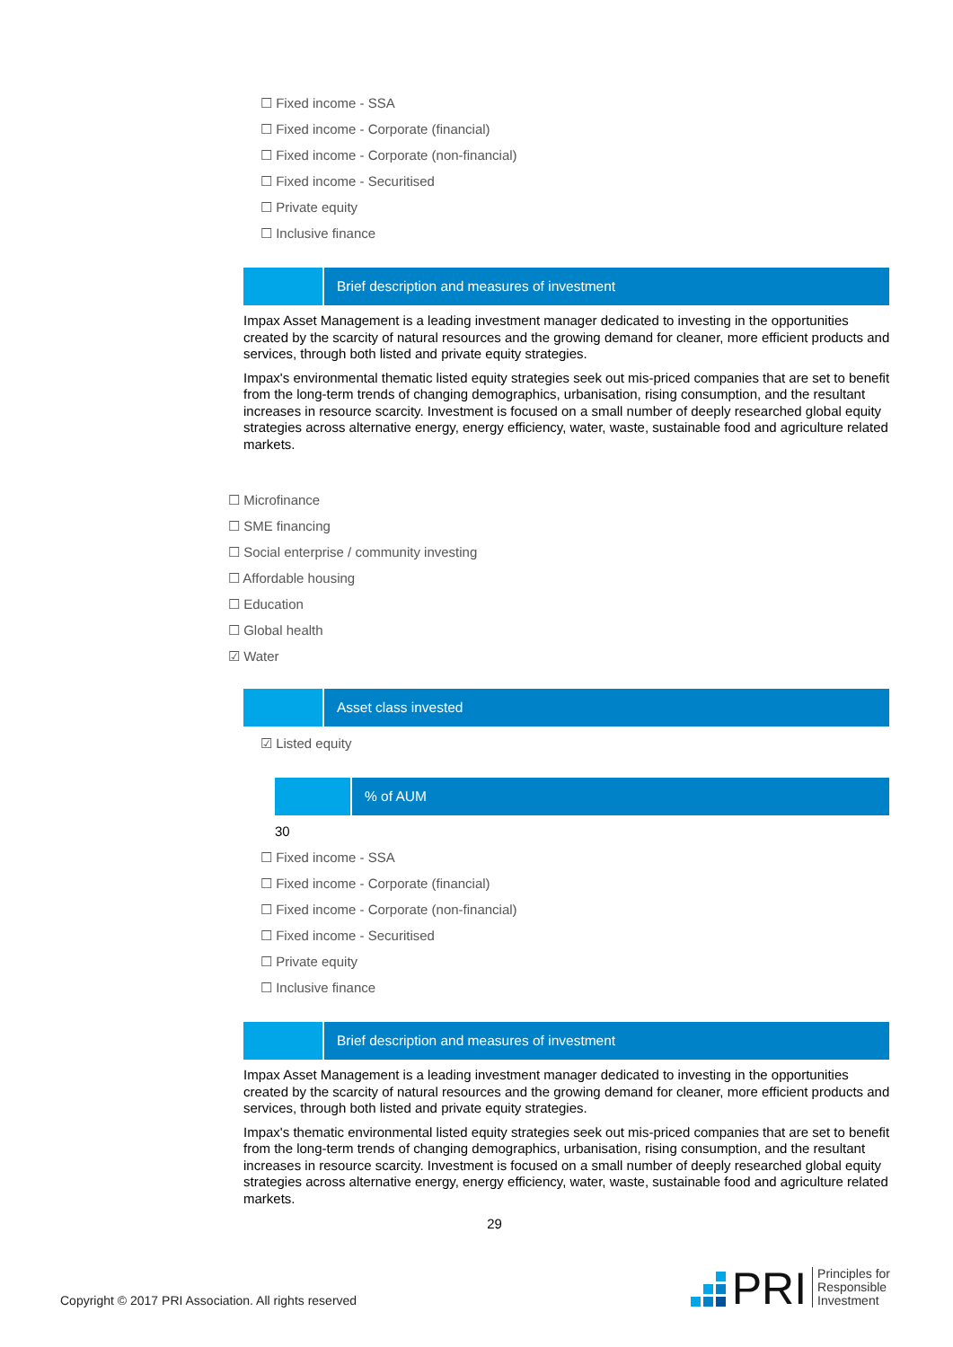☐ Fixed income - SSA
☐ Fixed income - Corporate (financial)
☐ Fixed income - Corporate (non-financial)
☐ Fixed income - Securitised
☐ Private equity
☐ Inclusive finance
Brief description and measures of investment
Impax Asset Management is a leading investment manager dedicated to investing in the opportunities created by the scarcity of natural resources and the growing demand for cleaner, more efficient products and services, through both listed and private equity strategies.
Impax's environmental thematic listed equity strategies seek out mis-priced companies that are set to benefit from the long-term trends of changing demographics, urbanisation, rising consumption, and the resultant increases in resource scarcity. Investment is focused on a small number of deeply researched global equity strategies across alternative energy, energy efficiency, water, waste, sustainable food and agriculture related markets.
☐ Microfinance
☐ SME financing
☐ Social enterprise / community investing
☐ Affordable housing
☐ Education
☐ Global health
☑ Water
Asset class invested
☑ Listed equity
% of AUM
30
☐ Fixed income - SSA
☐ Fixed income - Corporate (financial)
☐ Fixed income - Corporate (non-financial)
☐ Fixed income - Securitised
☐ Private equity
☐ Inclusive finance
Brief description and measures of investment
Impax Asset Management is a leading investment manager dedicated to investing in the opportunities created by the scarcity of natural resources and the growing demand for cleaner, more efficient products and services, through both listed and private equity strategies.
Impax's thematic environmental listed equity strategies seek out mis-priced companies that are set to benefit from the long-term trends of changing demographics, urbanisation, rising consumption, and the resultant increases in resource scarcity. Investment is focused on a small number of deeply researched global equity strategies across alternative energy, energy efficiency, water, waste, sustainable food and agriculture related markets.
29
Copyright © 2017 PRI Association. All rights reserved
PRI Principles for
Responsible
Investment